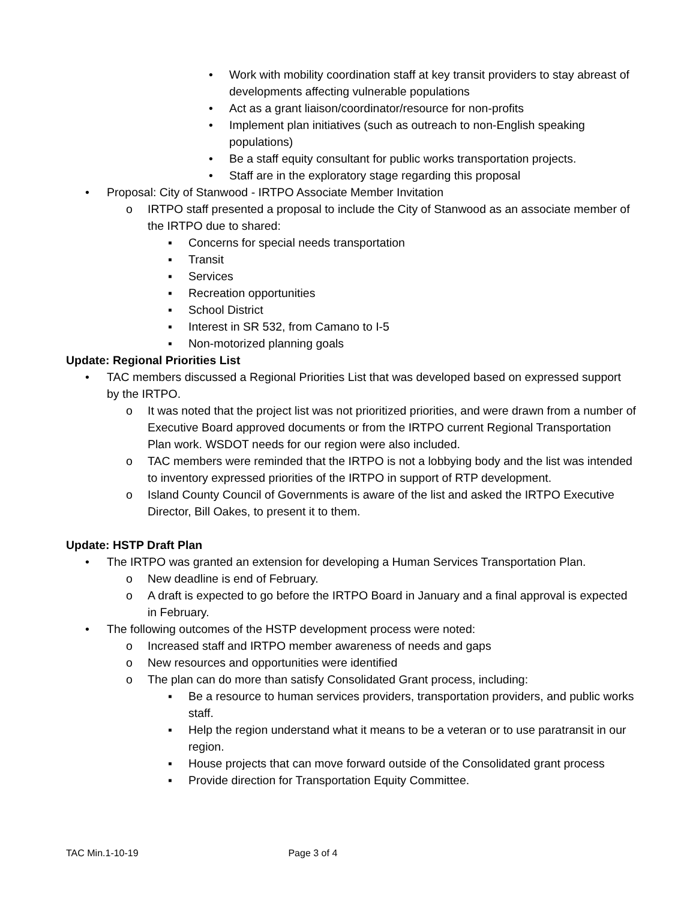• Work with mobility coordination staff at key transit providers to stay abreast of developments affecting vulnerable populations
• Act as a grant liaison/coordinator/resource for non-profits
• Implement plan initiatives (such as outreach to non-English speaking populations)
• Be a staff equity consultant for public works transportation projects.
• Staff are in the exploratory stage regarding this proposal
• Proposal: City of Stanwood - IRTPO Associate Member Invitation
o IRTPO staff presented a proposal to include the City of Stanwood as an associate member of the IRTPO due to shared:
▪ Concerns for special needs transportation
▪ Transit
▪ Services
▪ Recreation opportunities
▪ School District
▪ Interest in SR 532, from Camano to I-5
▪ Non-motorized planning goals
Update: Regional Priorities List
• TAC members discussed a Regional Priorities List that was developed based on expressed support by the IRTPO.
o It was noted that the project list was not prioritized priorities, and were drawn from a number of Executive Board approved documents or from the IRTPO current Regional Transportation Plan work. WSDOT needs for our region were also included.
o TAC members were reminded that the IRTPO is not a lobbying body and the list was intended to inventory expressed priorities of the IRTPO in support of RTP development.
o Island County Council of Governments is aware of the list and asked the IRTPO Executive Director, Bill Oakes, to present it to them.
Update: HSTP Draft Plan
• The IRTPO was granted an extension for developing a Human Services Transportation Plan.
o New deadline is end of February.
o A draft is expected to go before the IRTPO Board in January and a final approval is expected in February.
• The following outcomes of the HSTP development process were noted:
o Increased staff and IRTPO member awareness of needs and gaps
o New resources and opportunities were identified
o The plan can do more than satisfy Consolidated Grant process, including:
▪ Be a resource to human services providers, transportation providers, and public works staff.
▪ Help the region understand what it means to be a veteran or to use paratransit in our region.
▪ House projects that can move forward outside of the Consolidated grant process
▪ Provide direction for Transportation Equity Committee.
TAC Min.1-10-19 Page 3 of 4